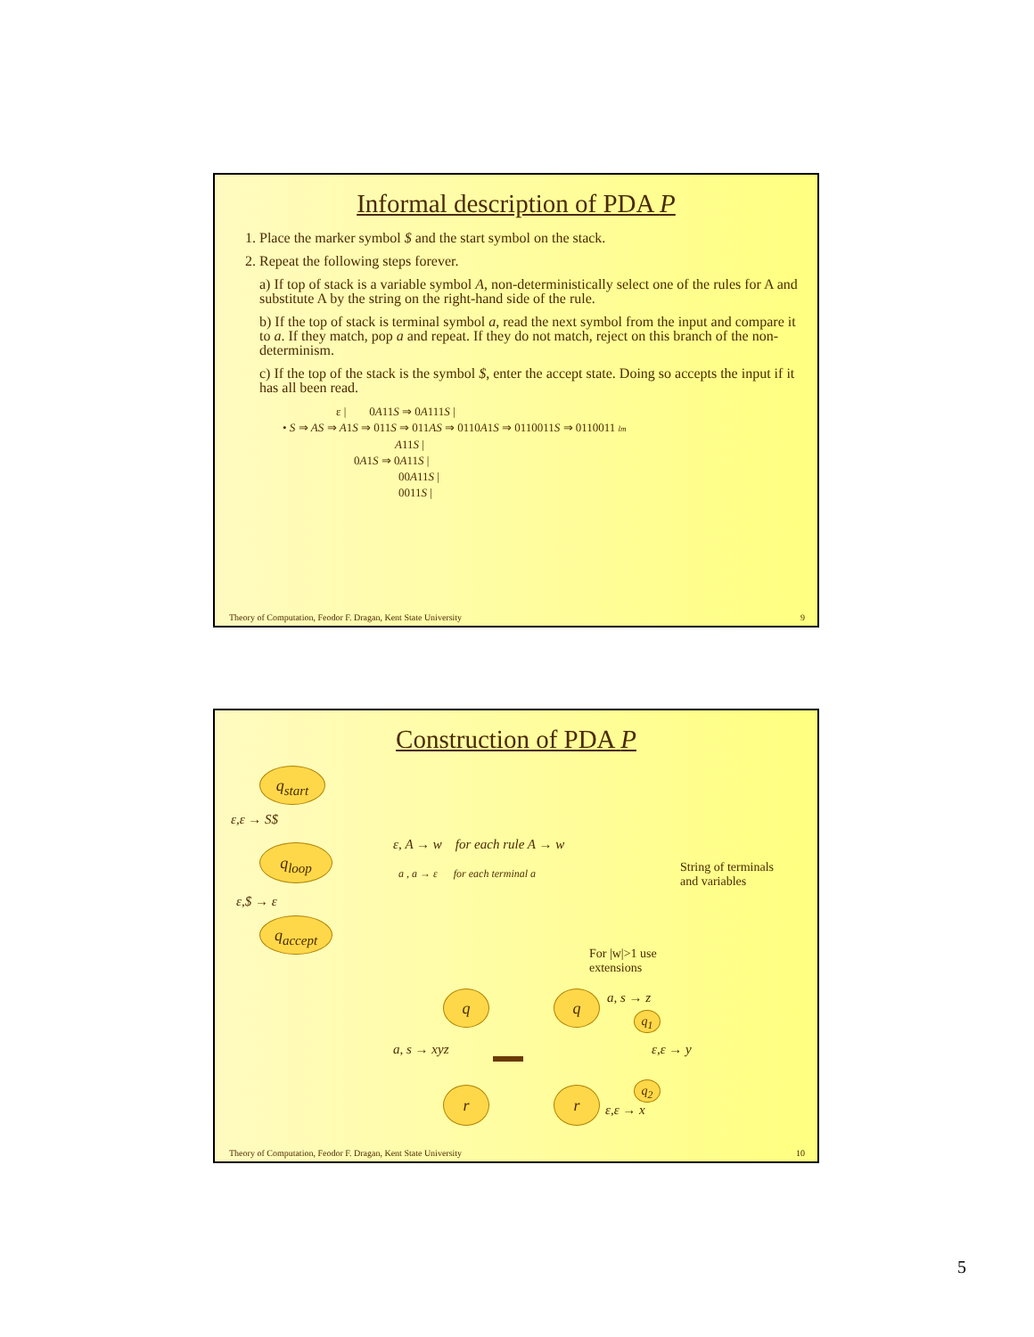Informal description of PDA P
1. Place the marker symbol $ and the start symbol on the stack.
2. Repeat the following steps forever.
a) If top of stack is a variable symbol A, non-deterministically select one of the rules for A and substitute A by the string on the right-hand side of the rule.
b) If the top of stack is terminal symbol a, read the next symbol from the input and compare it to a. If they match, pop a and repeat. If they do not match, reject on this branch of the non-determinism.
c) If the top of the stack is the symbol $, enter the accept state. Doing so accepts the input if it has all been read.
ε | 0A11S ⇒ 0A111S |
• S ⇒ AS ⇒ A1S ⇒ 011S ⇒ 011AS ⇒ 0110A1S ⇒ 0110011S ⇒ 0110011 lm
A11S |
0A1S ⇒ 0A11S |
00A11S |
0011S |
Theory of Computation, Feodor F. Dragan, Kent State University 9
Construction of PDA P
q<sub>start</sub>
ε,ε → S$
q<sub>loop</sub>
ε, A → w for each rule A → w
a , a → ε for each terminal a
String of terminals
and variables
ε,$ → ε
q<sub>accept</sub>
For |w|>1 use
extensions
q
a, s → xyz
r
q a, s → z
q<sub>1</sub>
ε,ε → y
q<sub>2</sub>
r
ε,ε → x
Theory of Computation, Feodor F. Dragan, Kent State University 10
5